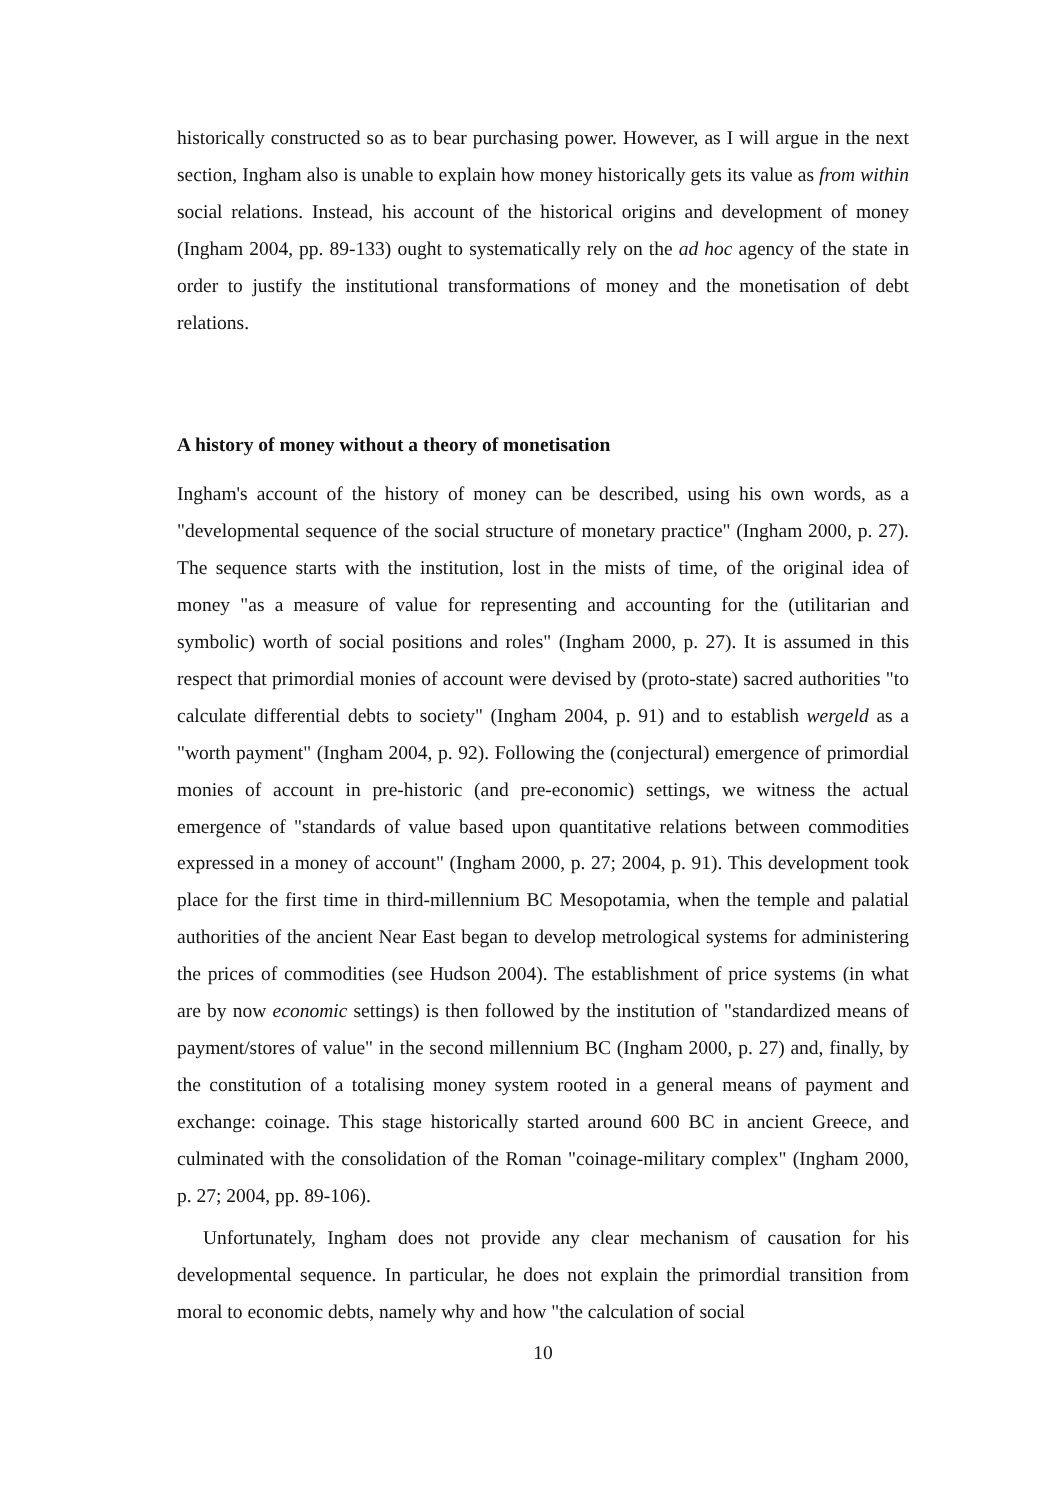historically constructed so as to bear purchasing power. However, as I will argue in the next section, Ingham also is unable to explain how money historically gets its value as from within social relations. Instead, his account of the historical origins and development of money (Ingham 2004, pp. 89-133) ought to systematically rely on the ad hoc agency of the state in order to justify the institutional transformations of money and the monetisation of debt relations.
A history of money without a theory of monetisation
Ingham's account of the history of money can be described, using his own words, as a "developmental sequence of the social structure of monetary practice" (Ingham 2000, p. 27). The sequence starts with the institution, lost in the mists of time, of the original idea of money "as a measure of value for representing and accounting for the (utilitarian and symbolic) worth of social positions and roles" (Ingham 2000, p. 27). It is assumed in this respect that primordial monies of account were devised by (proto-state) sacred authorities "to calculate differential debts to society" (Ingham 2004, p. 91) and to establish wergeld as a "worth payment" (Ingham 2004, p. 92). Following the (conjectural) emergence of primordial monies of account in pre-historic (and pre-economic) settings, we witness the actual emergence of "standards of value based upon quantitative relations between commodities expressed in a money of account" (Ingham 2000, p. 27; 2004, p. 91). This development took place for the first time in third-millennium BC Mesopotamia, when the temple and palatial authorities of the ancient Near East began to develop metrological systems for administering the prices of commodities (see Hudson 2004). The establishment of price systems (in what are by now economic settings) is then followed by the institution of "standardized means of payment/stores of value" in the second millennium BC (Ingham 2000, p. 27) and, finally, by the constitution of a totalising money system rooted in a general means of payment and exchange: coinage. This stage historically started around 600 BC in ancient Greece, and culminated with the consolidation of the Roman "coinage-military complex" (Ingham 2000, p. 27; 2004, pp. 89-106).
Unfortunately, Ingham does not provide any clear mechanism of causation for his developmental sequence. In particular, he does not explain the primordial transition from moral to economic debts, namely why and how "the calculation of social
10